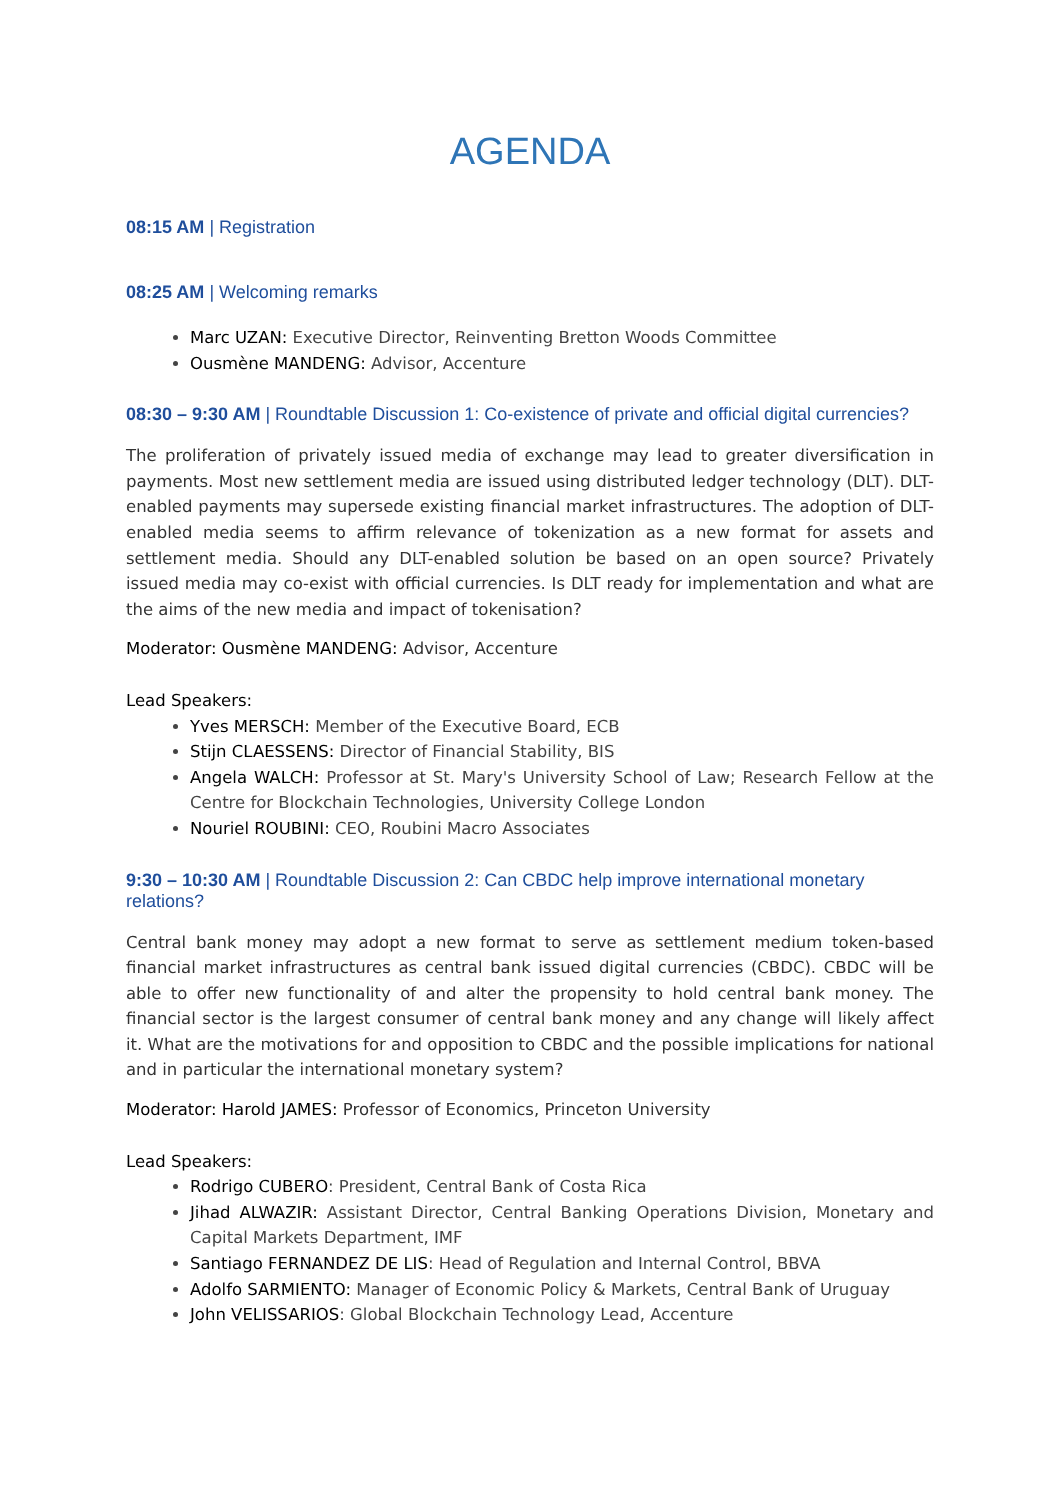AGENDA
08:15 AM | Registration
08:25 AM | Welcoming remarks
Marc UZAN: Executive Director, Reinventing Bretton Woods Committee
Ousmène MANDENG: Advisor, Accenture
08:30 – 9:30 AM | Roundtable Discussion 1: Co-existence of private and official digital currencies?
The proliferation of privately issued media of exchange may lead to greater diversification in payments. Most new settlement media are issued using distributed ledger technology (DLT). DLT-enabled payments may supersede existing financial market infrastructures. The adoption of DLT-enabled media seems to affirm relevance of tokenization as a new format for assets and settlement media. Should any DLT-enabled solution be based on an open source? Privately issued media may co-exist with official currencies. Is DLT ready for implementation and what are the aims of the new media and impact of tokenisation?
Moderator: Ousmène MANDENG: Advisor, Accenture
Lead Speakers:
Yves MERSCH: Member of the Executive Board, ECB
Stijn CLAESSENS: Director of Financial Stability, BIS
Angela WALCH: Professor at St. Mary's University School of Law; Research Fellow at the Centre for Blockchain Technologies, University College London
Nouriel ROUBINI: CEO, Roubini Macro Associates
9:30 – 10:30 AM | Roundtable Discussion 2: Can CBDC help improve international monetary relations?
Central bank money may adopt a new format to serve as settlement medium token-based financial market infrastructures as central bank issued digital currencies (CBDC). CBDC will be able to offer new functionality of and alter the propensity to hold central bank money. The financial sector is the largest consumer of central bank money and any change will likely affect it. What are the motivations for and opposition to CBDC and the possible implications for national and in particular the international monetary system?
Moderator: Harold JAMES: Professor of Economics, Princeton University
Lead Speakers:
Rodrigo CUBERO: President, Central Bank of Costa Rica
Jihad ALWAZIR: Assistant Director, Central Banking Operations Division, Monetary and Capital Markets Department, IMF
Santiago FERNANDEZ DE LIS: Head of Regulation and Internal Control, BBVA
Adolfo SARMIENTO: Manager of Economic Policy & Markets, Central Bank of Uruguay
John VELISSARIOS: Global Blockchain Technology Lead, Accenture